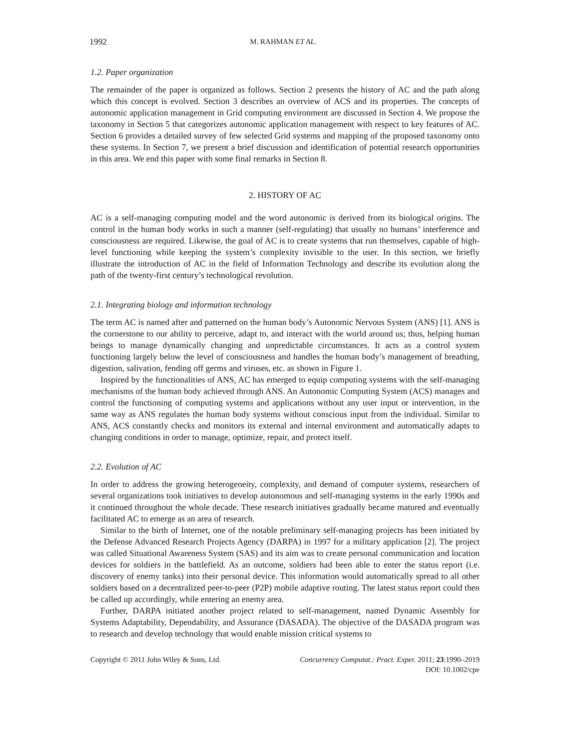1992 M. RAHMAN ET AL.
1.2. Paper organization
The remainder of the paper is organized as follows. Section 2 presents the history of AC and the path along which this concept is evolved. Section 3 describes an overview of ACS and its properties. The concepts of autonomic application management in Grid computing environment are discussed in Section 4. We propose the taxonomy in Section 5 that categorizes autonomic application management with respect to key features of AC. Section 6 provides a detailed survey of few selected Grid systems and mapping of the proposed taxonomy onto these systems. In Section 7, we present a brief discussion and identification of potential research opportunities in this area. We end this paper with some final remarks in Section 8.
2. HISTORY OF AC
AC is a self-managing computing model and the word autonomic is derived from its biological origins. The control in the human body works in such a manner (self-regulating) that usually no humans’ interference and consciousness are required. Likewise, the goal of AC is to create systems that run themselves, capable of high-level functioning while keeping the system’s complexity invisible to the user. In this section, we briefly illustrate the introduction of AC in the field of Information Technology and describe its evolution along the path of the twenty-first century’s technological revolution.
2.1. Integrating biology and information technology
The term AC is named after and patterned on the human body’s Autonomic Nervous System (ANS) [1]. ANS is the cornerstone to our ability to perceive, adapt to, and interact with the world around us; thus, helping human beings to manage dynamically changing and unpredictable circumstances. It acts as a control system functioning largely below the level of consciousness and handles the human body’s management of breathing, digestion, salivation, fending off germs and viruses, etc. as shown in Figure 1.
Inspired by the functionalities of ANS, AC has emerged to equip computing systems with the self-managing mechanisms of the human body achieved through ANS. An Autonomic Computing System (ACS) manages and control the functioning of computing systems and applications without any user input or intervention, in the same way as ANS regulates the human body systems without conscious input from the individual. Similar to ANS, ACS constantly checks and monitors its external and internal environment and automatically adapts to changing conditions in order to manage, optimize, repair, and protect itself.
2.2. Evolution of AC
In order to address the growing heterogeneity, complexity, and demand of computer systems, researchers of several organizations took initiatives to develop autonomous and self-managing systems in the early 1990s and it continued throughout the whole decade. These research initiatives gradually became matured and eventually facilitated AC to emerge as an area of research.
Similar to the birth of Internet, one of the notable preliminary self-managing projects has been initiated by the Defense Advanced Research Projects Agency (DARPA) in 1997 for a military application [2]. The project was called Situational Awareness System (SAS) and its aim was to create personal communication and location devices for soldiers in the battlefield. As an outcome, soldiers had been able to enter the status report (i.e. discovery of enemy tanks) into their personal device. This information would automatically spread to all other soldiers based on a decentralized peer-to-peer (P2P) mobile adaptive routing. The latest status report could then be called up accordingly, while entering an enemy area.
Further, DARPA initiated another project related to self-management, named Dynamic Assembly for Systems Adaptability, Dependability, and Assurance (DASADA). The objective of the DASADA program was to research and develop technology that would enable mission critical systems to
Copyright © 2011 John Wiley & Sons, Ltd. Concurrency Computat.: Pract. Exper. 2011; 23:1990–2019
DOI: 10.1002/cpe